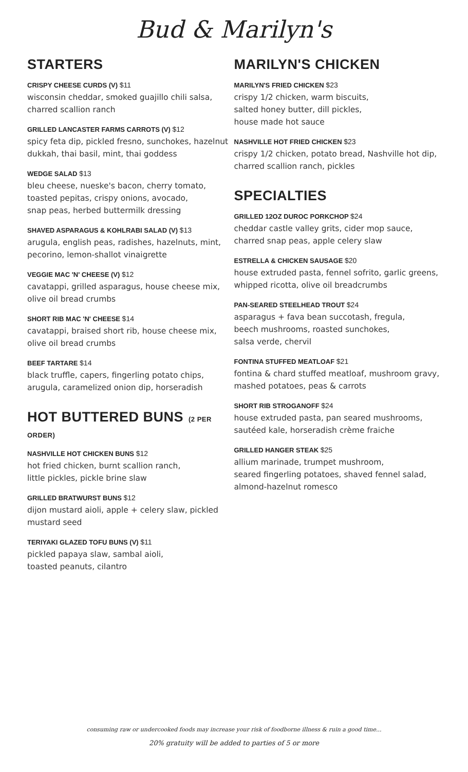Bud & Marilyn's
STARTERS
CRISPY CHEESE CURDS (V) $11
wisconsin cheddar, smoked guajillo chili salsa, charred scallion ranch
GRILLED LANCASTER FARMS CARROTS (V) $12
spicy feta dip, pickled fresno, sunchokes, hazelnut dukkah, thai basil, mint, thai goddess
WEDGE SALAD $13
bleu cheese, nueske's bacon, cherry tomato,
toasted pepitas, crispy onions, avocado,
snap peas, herbed buttermilk dressing
SHAVED ASPARAGUS & KOHLRABI SALAD (V) $13
arugula, english peas, radishes, hazelnuts, mint, pecorino, lemon-shallot vinaigrette
VEGGIE MAC 'N' CHEESE (V) $12
cavatappi, grilled asparagus, house cheese mix, olive oil bread crumbs
SHORT RIB MAC 'N' CHEESE $14
cavatappi, braised short rib, house cheese mix, olive oil bread crumbs
BEEF TARTARE $14
black truffle, capers, fingerling potato chips, arugula, caramelized onion dip, horseradish
HOT BUTTERED BUNS (2 PER ORDER)
NASHVILLE HOT CHICKEN BUNS $12
hot fried chicken, burnt scallion ranch,
little pickles, pickle brine slaw
GRILLED BRATWURST BUNS $12
dijon mustard aioli, apple + celery slaw, pickled mustard seed
TERIYAKI GLAZED TOFU BUNS (V) $11
pickled papaya slaw, sambal aioli,
toasted peanuts, cilantro
MARILYN'S CHICKEN
MARILYN'S FRIED CHICKEN $23
crispy 1/2 chicken, warm biscuits,
salted honey butter, dill pickles,
house made hot sauce
NASHVILLE HOT FRIED CHICKEN $23
crispy 1/2 chicken, potato bread, Nashville hot dip, charred scallion ranch, pickles
SPECIALTIES
GRILLED 12OZ DUROC PORKCHOP $24
cheddar castle valley grits, cider mop sauce, charred snap peas, apple celery slaw
ESTRELLA & CHICKEN SAUSAGE $20
house extruded pasta, fennel sofrito, garlic greens, whipped ricotta, olive oil breadcrumbs
PAN-SEARED STEELHEAD TROUT $24
asparagus + fava bean succotash, fregula,
beech mushrooms, roasted sunchokes,
salsa verde, chervil
FONTINA STUFFED MEATLOAF $21
fontina & chard stuffed meatloaf, mushroom gravy, mashed potatoes, peas & carrots
SHORT RIB STROGANOFF $24
house extruded pasta, pan seared mushrooms, sautéed kale, horseradish crème fraiche
GRILLED HANGER STEAK $25
allium marinade, trumpet mushroom,
seared fingerling potatoes, shaved fennel salad, almond-hazelnut romesco
consuming raw or undercooked foods may increase your risk of foodborne illness & ruin a good time...
20% gratuity will be added to parties of 5 or more